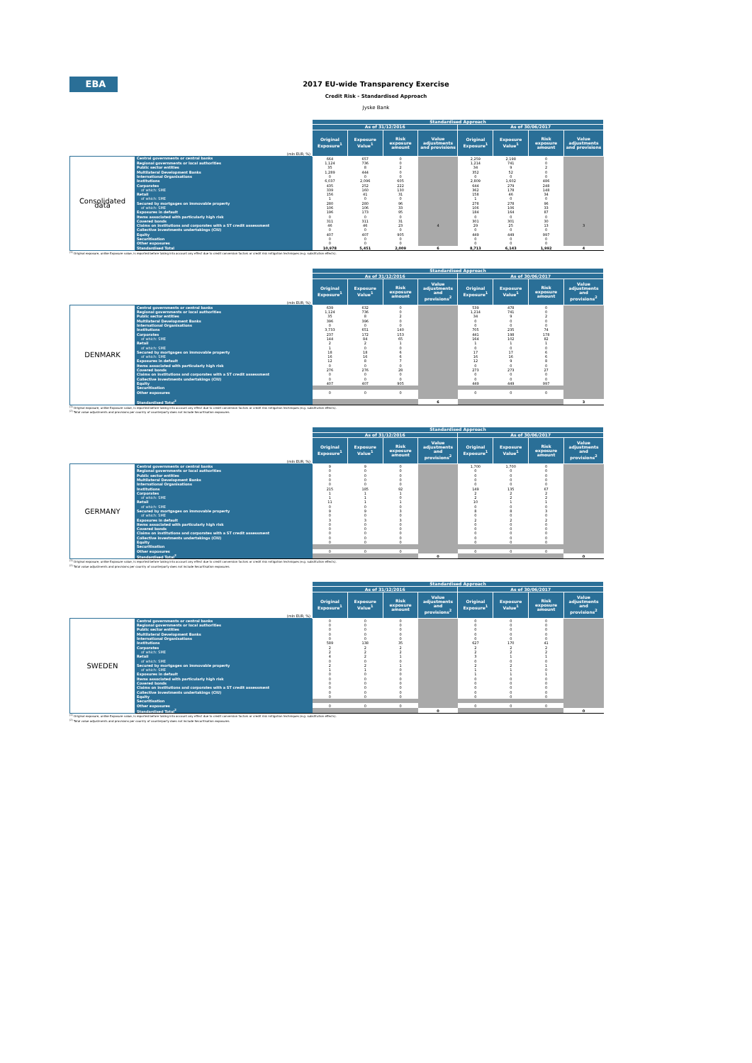EBA
2017 EU-wide Transparency Exercise
Credit Risk - Standardised Approach
Jyske Bank
| | | Standardised Approach | | | | | | | |
| --- | --- | --- | --- | --- | --- | --- | --- | --- | --- |
| | | As of 31/12/2016 | | | | As of 30/06/2017 | | | |
| (mln EUR, %) | | Original Exposure<sup>1</sup> | Exposure Value<sup>1</sup> | Risk exposure amount | Value adjustments and provisions | Original Exposure<sup>1</sup> | Exposure Value<sup>1</sup> | Risk exposure amount | Value adjustments and provisions |
| Consolidated data | Central governments or central banks | 664 | 657 | 0 | | 2,259 | 2,198 | 0 | |
| | Regional governments or local authorities | 1,124 | 736 | 0 | | 1,214 | 741 | 0 | |
| | Public sector entities | 35 | 8 | 2 | | 34 | 9 | 2 | |
| | Multilateral Development Banks | 1,289 | 444 | 0 | | 352 | 52 | 0 | |
| | International Organisations | 0 | 0 | 0 | | 0 | 0 | 0 | |
| | Institutions | 6,037 | 2,096 | 605 | | 2,809 | 1,602 | 486 | |
| | Corporates | 435 | 252 | 222 | | 644 | 279 | 248 | |
| | of which: SME | 339 | 160 | 130 | | 362 | 178 | 148 | |
| | Retail | 156 | 41 | 31 | | 158 | 46 | 34 | |
| | of which: SME | 1 | 0 | 0 | | 1 | 0 | 0 | |
| | Secured by mortgages on immovable property | 280 | 280 | 96 | | 278 | 278 | 96 | |
| | of which: SME | 106 | 106 | 33 | | 106 | 106 | 33 | |
| | Exposures in default | 196 | 173 | 95 | | 184 | 164 | 87 | |
| | Items associated with particularly high risk | 0 | 0 | 0 | | 0 | 0 | 0 | |
| | Covered bonds | 311 | 311 | 31 | | 301 | 301 | 30 | |
| | Claims on institutions and corporates with a ST credit assessment | 46 | 46 | 23 | 4 | 29 | 25 | 13 | 3 |
| | Collective investments undertakings (CIU) | 0 | 0 | 0 | | 0 | 0 | 0 | |
| | Equity | 407 | 407 | 905 | | 449 | 449 | 997 | |
| | Securitisation | 0 | 0 | 0 | | 0 | 0 | 0 | |
| | Other exposures | 0 | 0 | 0 | | 0 | 0 | 0 | |
| | Standardised Total | 10,978 | 5,451 | 2,009 | 6 | 8,713 | 6,143 | 1,992 | 4 |
<sup>(1)</sup> Original exposure, unlike Exposure value, is reported before taking into account any effect due to credit conversion factors or credit risk mitigation techniques (e.g. substitution effects).
| | | Standardised Approach | | | | | | | |
| --- | --- | --- | --- | --- | --- | --- | --- | --- | --- |
| | | As of 31/12/2016 | | | | As of 30/06/2017 | | | |
| (mln EUR, %) | | Original Exposure<sup>1</sup> | Exposure Value<sup>1</sup> | Risk exposure amount | Value adjustments and provisions<sup>2</sup> | Original Exposure<sup>1</sup> | Exposure Value<sup>1</sup> | Risk exposure amount | Value adjustments and provisions<sup>2</sup> |
| DENMARK | Central governments or central banks | 639 | 632 | 0 | | 539 | 478 | 0 | |
| | Regional governments or local authorities | 1,124 | 736 | 0 | | 1,214 | 741 | 0 | |
| | Public sector entities | 35 | 8 | 2 | | 34 | 9 | 2 | |
| | Multilateral Development Banks | 396 | 396 | 0 | | 0 | 0 | 0 | |
| | International Organisations | 0 | 0 | 0 | | 0 | 0 | 0 | |
| | Institutions | 3,733 | 651 | 140 | | 705 | 235 | 74 | |
| | Corporates | 237 | 172 | 153 | | 441 | 198 | 178 | |
| | of which: SME | 144 | 84 | 65 | | 164 | 102 | 82 | |
| | Retail | 2 | 2 | 1 | | 1 | 1 | 1 | |
| | of which: SME | 1 | 0 | 0 | | 0 | 0 | 0 | |
| | Secured by mortgages on immovable property | 18 | 18 | 6 | | 17 | 17 | 6 | |
| | of which: SME | 16 | 16 | 6 | | 16 | 16 | 6 | |
| | Exposures in default | 12 | 8 | 7 | | 12 | 9 | 8 | |
| | Items associated with particularly high risk | 0 | 0 | 0 | | 0 | 0 | 0 | |
| | Covered bonds | 276 | 276 | 28 | | 273 | 273 | 27 | |
| | Claims on institutions and corporates with a ST credit assessment | 0 | 0 | 0 | | 0 | 0 | 0 | |
| | Collective investments undertakings (CIU) | 0 | 0 | 0 | | 0 | 0 | 0 | |
| | Equity | 407 | 407 | 905 | | 449 | 449 | 997 | |
| | Securitisation | | | | | | | | |
| | Other exposures | 0 | 0 | 0 | | 0 | 0 | 0 | |
| | Standardised Total<sup>2</sup> | | | | 6 | | | | 3 |
<sup>(1)</sup> Original exposure, unlike Exposure value, is reported before taking into account any effect due to credit conversion factors or credit risk mitigation techniques (e.g. substitution effects).
<sup>(2)</sup> Total value adjustments and provisions per country of counterparty does not include Securitisation exposures
| | | Standardised Approach | | | | | | | |
| --- | --- | --- | --- | --- | --- | --- | --- | --- | --- |
| | | As of 31/12/2016 | | | | As of 30/06/2017 | | | |
| (mln EUR, %) | | Original Exposure<sup>1</sup> | Exposure Value<sup>1</sup> | Risk exposure amount | Value adjustments and provisions<sup>2</sup> | Original Exposure<sup>1</sup> | Exposure Value<sup>1</sup> | Risk exposure amount | Value adjustments and provisions<sup>2</sup> |
| GERMANY | Central governments or central banks | 9 | 9 | 0 | | 1,700 | 1,700 | 0 | |
| | Regional governments or local authorities | 0 | 0 | 0 | | 0 | 0 | 0 | |
| | Public sector entities | 0 | 0 | 0 | | 0 | 0 | 0 | |
| | Multilateral Development Banks | 0 | 0 | 0 | | 0 | 0 | 0 | |
| | International Organisations | 0 | 0 | 0 | | 0 | 0 | 0 | |
| | Institutions | 215 | 185 | 92 | | 149 | 135 | 67 | |
| | Corporates | 1 | 1 | 1 | | 2 | 2 | 2 | |
| | of which: SME | 1 | 1 | 0 | | 2 | 2 | 2 | |
| | Retail | 11 | 1 | 1 | | 10 | 1 | 1 | |
| | of which: SME | 0 | 0 | 0 | | 0 | 0 | 0 | |
| | Secured by mortgages on immovable property | 9 | 9 | 3 | | 8 | 8 | 3 | |
| | of which: SME | 0 | 0 | 0 | | 0 | 0 | 0 | |
| | Exposures in default | 3 | 3 | 3 | | 2 | 2 | 2 | |
| | Items associated with particularly high risk | 0 | 0 | 0 | | 0 | 0 | 0 | |
| | Covered bonds | 0 | 0 | 0 | | 0 | 0 | 0 | |
| | Claims on institutions and corporates with a ST credit assessment | 0 | 0 | 0 | | 0 | 0 | 0 | |
| | Collective investments undertakings (CIU) | 0 | 0 | 0 | | 0 | 0 | 0 | |
| | Equity | 0 | 0 | 0 | | 0 | 0 | 0 | |
| | Securitisation | | | | | | | | |
| | Other exposures | 0 | 0 | 0 | | 0 | 0 | 0 | |
| | Standardised Total<sup>2</sup> | | | | 0 | | | | 0 |
<sup>(1)</sup> Original exposure, unlike Exposure value, is reported before taking into account any effect due to credit conversion factors or credit risk mitigation techniques (e.g. substitution effects).
<sup>(2)</sup> Total value adjustments and provisions per country of counterparty does not include Securitisation exposures
| | | Standardised Approach | | | | | | | |
| --- | --- | --- | --- | --- | --- | --- | --- | --- | --- |
| | | As of 31/12/2016 | | | | As of 30/06/2017 | | | |
| (mln EUR, %) | | Original Exposure<sup>1</sup> | Exposure Value<sup>1</sup> | Risk exposure amount | Value adjustments and provisions<sup>2</sup> | Original Exposure<sup>1</sup> | Exposure Value<sup>1</sup> | Risk exposure amount | Value adjustments and provisions<sup>2</sup> |
| SWEDEN | Central governments or central banks | 0 | 0 | 0 | | 0 | 0 | 0 | |
| | Regional governments or local authorities | 0 | 0 | 0 | | 0 | 0 | 0 | |
| | Public sector entities | 0 | 0 | 0 | | 0 | 0 | 0 | |
| | Multilateral Development Banks | 0 | 0 | 0 | | 0 | 0 | 0 | |
| | International Organisations | 0 | 0 | 0 | | 0 | 0 | 0 | |
| | Institutions | 589 | 138 | 35 | | 627 | 170 | 41 | |
| | Corporates | 2 | 2 | 2 | | 2 | 2 | 2 | |
| | of which: SME | 2 | 2 | 2 | | 2 | 2 | 2 | |
| | Retail | 4 | 2 | 1 | | 3 | 1 | 1 | |
| | of which: SME | 0 | 0 | 0 | | 0 | 0 | 0 | |
| | Secured by mortgages on immovable property | 2 | 2 | 1 | | 2 | 2 | 1 | |
| | of which: SME | 1 | 1 | 0 | | 1 | 1 | 0 | |
| | Exposures in default | 0 | 0 | 0 | | 1 | 1 | 1 | |
| | Items associated with particularly high risk | 0 | 0 | 0 | | 0 | 0 | 0 | |
| | Covered bonds | 0 | 0 | 0 | | 0 | 0 | 0 | |
| | Claims on institutions and corporates with a ST credit assessment | 0 | 0 | 0 | | 0 | 0 | 0 | |
| | Collective investments undertakings (CIU) | 0 | 0 | 0 | | 0 | 0 | 0 | |
| | Equity | 0 | 0 | 0 | | 0 | 0 | 0 | |
| | Securitisation | | | | | | | | |
| | Other exposures | 0 | 0 | 0 | | 0 | 0 | 0 | |
| | Standardised Total<sup>2</sup> | | | | 0 | | | | 0 |
<sup>(1)</sup> Original exposure, unlike Exposure value, is reported before taking into account any effect due to credit conversion factors or credit risk mitigation techniques (e.g. substitution effects).
<sup>(2)</sup> Total value adjustments and provisions per country of counterparty does not include Securitisation exposures